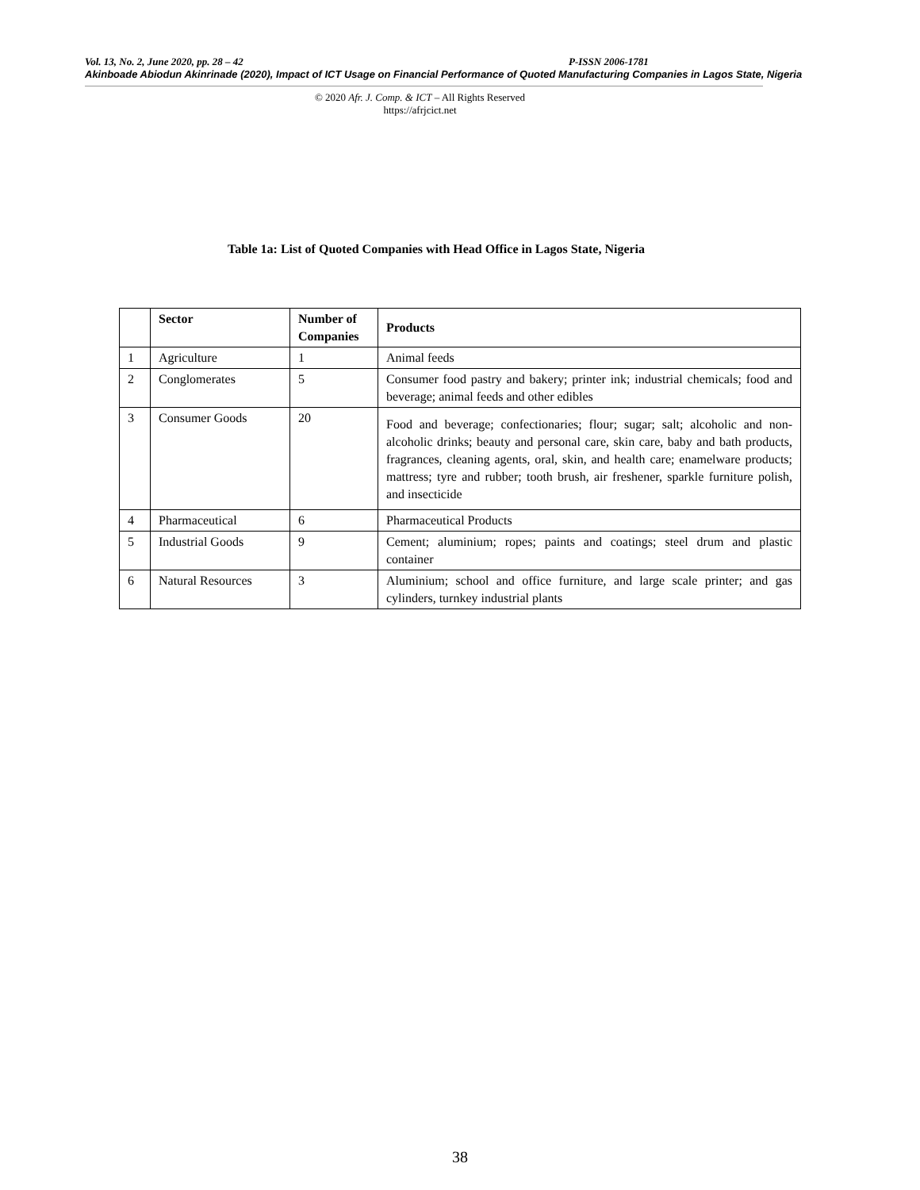Vol. 13, No. 2, June 2020, pp. 28 – 42 P-ISSN 2006-1781
Akinboade Abiodun Akinrinade (2020), Impact of ICT Usage on Financial Performance of Quoted Manufacturing Companies in Lagos State, Nigeria
© 2020 Afr. J. Comp. & ICT – All Rights Reserved
https://afrjcict.net
Table 1a: List of Quoted Companies with Head Office in Lagos State, Nigeria
| | Sector | Number of Companies | Products |
| --- | --- | --- | --- |
| 1 | Agriculture | 1 | Animal feeds |
| 2 | Conglomerates | 5 | Consumer food pastry and bakery; printer ink; industrial chemicals; food and beverage; animal feeds and other edibles |
| 3 | Consumer Goods | 20 | Food and beverage; confectionaries; flour; sugar; salt; alcoholic and non-alcoholic drinks; beauty and personal care, skin care, baby and bath products, fragrances, cleaning agents, oral, skin, and health care; enamelware products; mattress; tyre and rubber; tooth brush, air freshener, sparkle furniture polish, and insecticide |
| 4 | Pharmaceutical | 6 | Pharmaceutical Products |
| 5 | Industrial Goods | 9 | Cement; aluminium; ropes; paints and coatings; steel drum and plastic container |
| 6 | Natural Resources | 3 | Aluminium; school and office furniture, and large scale printer; and gas cylinders, turnkey industrial plants |
38